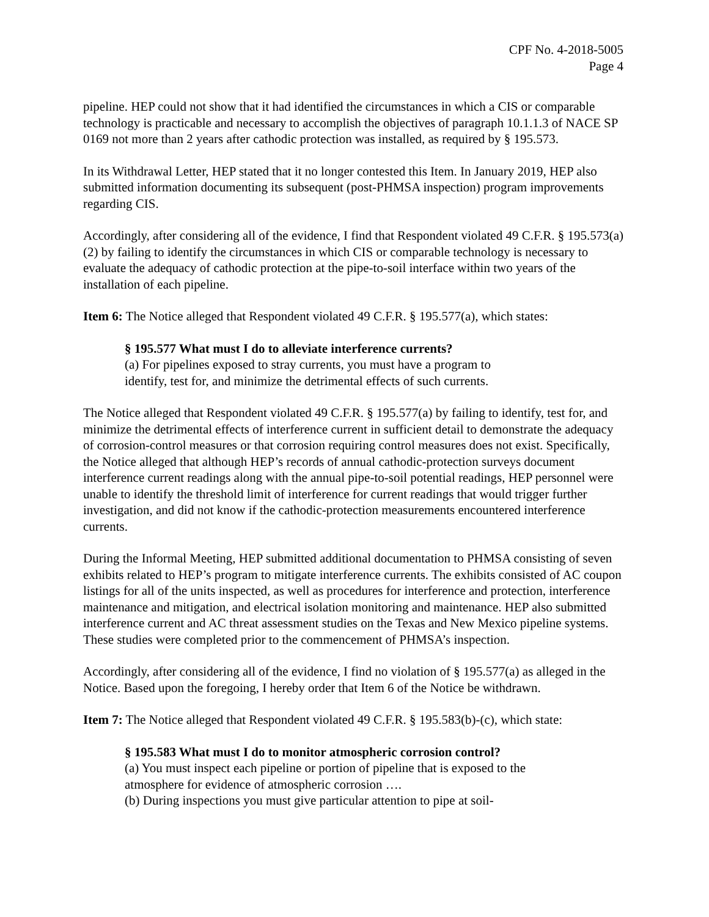CPF No. 4-2018-5005
Page 4
pipeline. HEP could not show that it had identified the circumstances in which a CIS or comparable technology is practicable and necessary to accomplish the objectives of paragraph 10.1.1.3 of NACE SP 0169 not more than 2 years after cathodic protection was installed, as required by § 195.573.
In its Withdrawal Letter, HEP stated that it no longer contested this Item. In January 2019, HEP also submitted information documenting its subsequent (post-PHMSA inspection) program improvements regarding CIS.
Accordingly, after considering all of the evidence, I find that Respondent violated 49 C.F.R. § 195.573(a)(2) by failing to identify the circumstances in which CIS or comparable technology is necessary to evaluate the adequacy of cathodic protection at the pipe-to-soil interface within two years of the installation of each pipeline.
Item 6: The Notice alleged that Respondent violated 49 C.F.R. § 195.577(a), which states:
§ 195.577 What must I do to alleviate interference currents?
(a) For pipelines exposed to stray currents, you must have a program to identify, test for, and minimize the detrimental effects of such currents.
The Notice alleged that Respondent violated 49 C.F.R. § 195.577(a) by failing to identify, test for, and minimize the detrimental effects of interference current in sufficient detail to demonstrate the adequacy of corrosion-control measures or that corrosion requiring control measures does not exist. Specifically, the Notice alleged that although HEP’s records of annual cathodic-protection surveys document interference current readings along with the annual pipe-to-soil potential readings, HEP personnel were unable to identify the threshold limit of interference for current readings that would trigger further investigation, and did not know if the cathodic-protection measurements encountered interference currents.
During the Informal Meeting, HEP submitted additional documentation to PHMSA consisting of seven exhibits related to HEP’s program to mitigate interference currents. The exhibits consisted of AC coupon listings for all of the units inspected, as well as procedures for interference and protection, interference maintenance and mitigation, and electrical isolation monitoring and maintenance. HEP also submitted interference current and AC threat assessment studies on the Texas and New Mexico pipeline systems. These studies were completed prior to the commencement of PHMSA’s inspection.
Accordingly, after considering all of the evidence, I find no violation of § 195.577(a) as alleged in the Notice. Based upon the foregoing, I hereby order that Item 6 of the Notice be withdrawn.
Item 7: The Notice alleged that Respondent violated 49 C.F.R. § 195.583(b)-(c), which state:
§ 195.583 What must I do to monitor atmospheric corrosion control?
(a) You must inspect each pipeline or portion of pipeline that is exposed to the atmosphere for evidence of atmospheric corrosion ….
(b) During inspections you must give particular attention to pipe at soil-